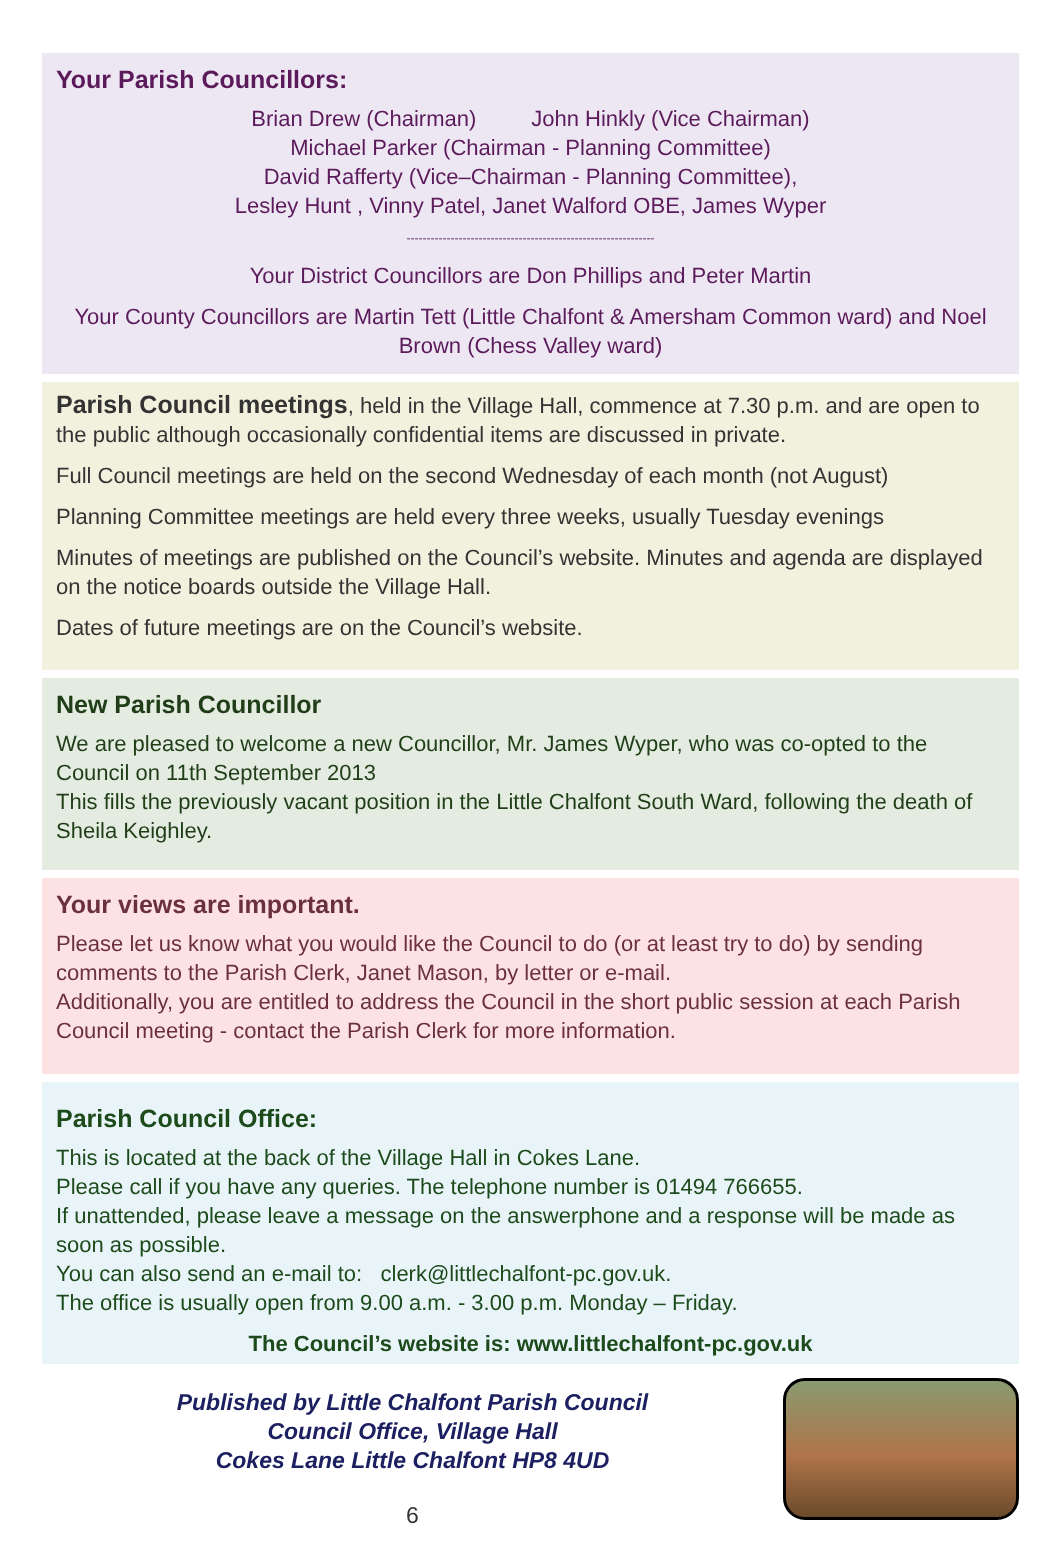Your Parish Councillors:
Brian Drew (Chairman) John Hinkly (Vice Chairman)
Michael Parker (Chairman - Planning Committee)
David Rafferty (Vice–Chairman - Planning Committee),
Lesley Hunt , Vinny Patel, Janet Walford OBE, James Wyper
--------------------------------------------------------------
Your District Councillors are Don Phillips and Peter Martin
Your County Councillors are Martin Tett (Little Chalfont & Amersham Common ward) and Noel Brown (Chess Valley ward)
Parish Council meetings, held in the Village Hall, commence at 7.30 p.m. and are open to the public although occasionally confidential items are discussed in private.
Full Council meetings are held on the second Wednesday of each month (not August)
Planning Committee meetings are held every three weeks, usually Tuesday evenings
Minutes of meetings are published on the Council’s website. Minutes and agenda are displayed on the notice boards outside the Village Hall.
Dates of future meetings are on the Council’s website.
New Parish Councillor
We are pleased to welcome a new Councillor, Mr. James Wyper, who was co-opted to the Council on 11th September 2013
This fills the previously vacant position in the Little Chalfont South Ward, following the death of Sheila Keighley.
Your views are important.
Please let us know what you would like the Council to do (or at least try to do) by sending comments to the Parish Clerk, Janet Mason, by letter or e-mail.
Additionally, you are entitled to address the Council in the short public session at each Parish Council meeting - contact the Parish Clerk for more information.
Parish Council Office:
This is located at the back of the Village Hall in Cokes Lane.
Please call if you have any queries. The telephone number is 01494 766655.
If unattended, please leave a message on the answerphone and a response will be made as soon as possible.
You can also send an e-mail to: clerk@littlechalfont-pc.gov.uk.
The office is usually open from 9.00 a.m. - 3.00 p.m. Monday – Friday.
The Council’s website is: www.littlechalfont-pc.gov.uk
Published by Little Chalfont Parish Council
Council Office, Village Hall
Cokes Lane Little Chalfont HP8 4UD
6